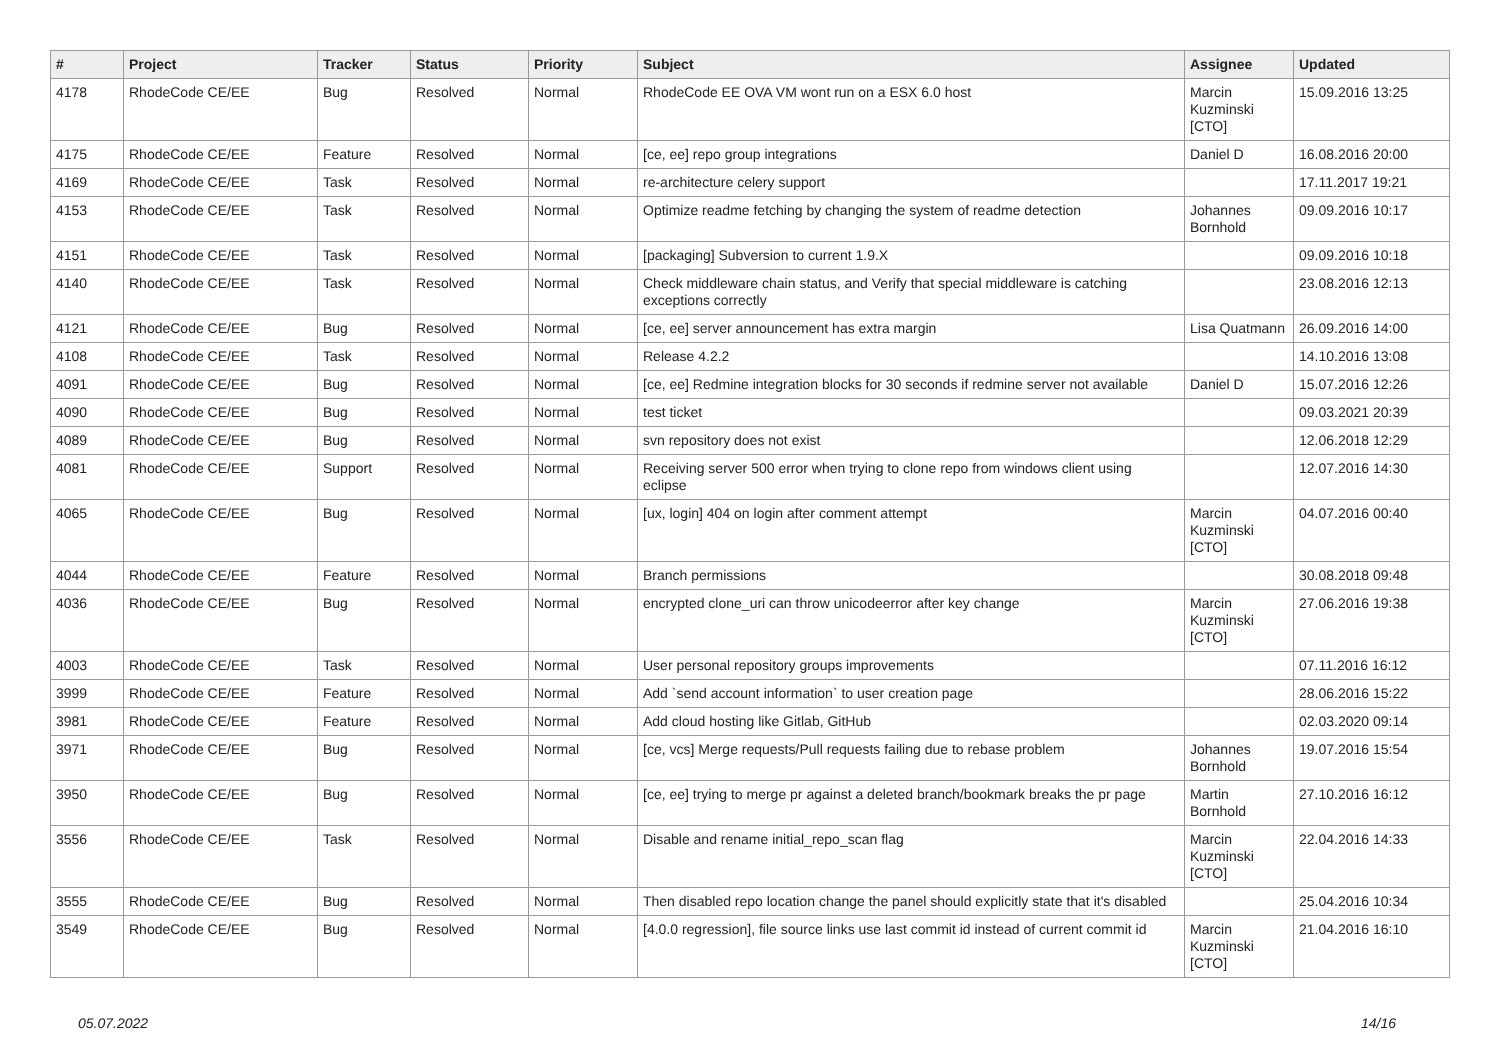| # | Project | Tracker | Status | Priority | Subject | Assignee | Updated |
| --- | --- | --- | --- | --- | --- | --- | --- |
| 4178 | RhodeCode CE/EE | Bug | Resolved | Normal | RhodeCode EE OVA VM wont run on a ESX 6.0 host | Marcin Kuzminski [CTO] | 15.09.2016 13:25 |
| 4175 | RhodeCode CE/EE | Feature | Resolved | Normal | [ce, ee] repo group integrations | Daniel D | 16.08.2016 20:00 |
| 4169 | RhodeCode CE/EE | Task | Resolved | Normal | re-architecture celery support | | 17.11.2017 19:21 |
| 4153 | RhodeCode CE/EE | Task | Resolved | Normal | Optimize readme fetching by changing the system of readme detection | Johannes Bornhold | 09.09.2016 10:17 |
| 4151 | RhodeCode CE/EE | Task | Resolved | Normal | [packaging] Subversion to current 1.9.X | | 09.09.2016 10:18 |
| 4140 | RhodeCode CE/EE | Task | Resolved | Normal | Check middleware chain status, and Verify that special middleware is catching exceptions correctly | | 23.08.2016 12:13 |
| 4121 | RhodeCode CE/EE | Bug | Resolved | Normal | [ce, ee] server announcement has extra margin | Lisa Quatmann | 26.09.2016 14:00 |
| 4108 | RhodeCode CE/EE | Task | Resolved | Normal | Release 4.2.2 | | 14.10.2016 13:08 |
| 4091 | RhodeCode CE/EE | Bug | Resolved | Normal | [ce, ee] Redmine integration blocks for 30 seconds if redmine server not available | Daniel D | 15.07.2016 12:26 |
| 4090 | RhodeCode CE/EE | Bug | Resolved | Normal | test ticket | | 09.03.2021 20:39 |
| 4089 | RhodeCode CE/EE | Bug | Resolved | Normal | svn repository does not exist | | 12.06.2018 12:29 |
| 4081 | RhodeCode CE/EE | Support | Resolved | Normal | Receiving server 500 error when trying to clone repo from windows client using eclipse | | 12.07.2016 14:30 |
| 4065 | RhodeCode CE/EE | Bug | Resolved | Normal | [ux, login] 404 on login after comment attempt | Marcin Kuzminski [CTO] | 04.07.2016 00:40 |
| 4044 | RhodeCode CE/EE | Feature | Resolved | Normal | Branch permissions | | 30.08.2018 09:48 |
| 4036 | RhodeCode CE/EE | Bug | Resolved | Normal | encrypted clone_uri can throw unicodeerror after key change | Marcin Kuzminski [CTO] | 27.06.2016 19:38 |
| 4003 | RhodeCode CE/EE | Task | Resolved | Normal | User personal repository groups improvements | | 07.11.2016 16:12 |
| 3999 | RhodeCode CE/EE | Feature | Resolved | Normal | Add `send account information` to user creation page | | 28.06.2016 15:22 |
| 3981 | RhodeCode CE/EE | Feature | Resolved | Normal | Add cloud hosting like Gitlab, GitHub | | 02.03.2020 09:14 |
| 3971 | RhodeCode CE/EE | Bug | Resolved | Normal | [ce, vcs] Merge requests/Pull requests failing due to rebase problem | Johannes Bornhold | 19.07.2016 15:54 |
| 3950 | RhodeCode CE/EE | Bug | Resolved | Normal | [ce, ee] trying to merge pr against a deleted branch/bookmark breaks the pr page | Martin Bornhold | 27.10.2016 16:12 |
| 3556 | RhodeCode CE/EE | Task | Resolved | Normal | Disable and rename initial_repo_scan flag | Marcin Kuzminski [CTO] | 22.04.2016 14:33 |
| 3555 | RhodeCode CE/EE | Bug | Resolved | Normal | Then disabled repo location change the panel should explicitly state that it's disabled | | 25.04.2016 10:34 |
| 3549 | RhodeCode CE/EE | Bug | Resolved | Normal | [4.0.0 regression], file source links use last commit id instead of current commit id | Marcin Kuzminski [CTO] | 21.04.2016 16:10 |
05.07.2022 14/16